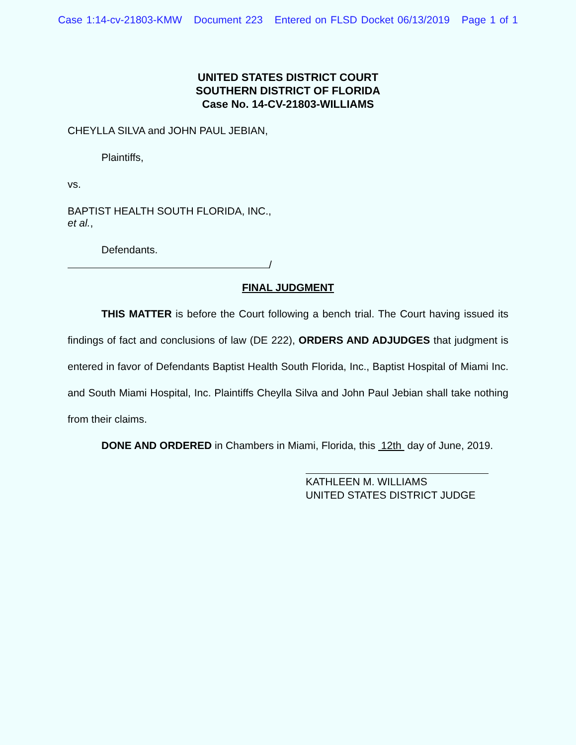Case 1:14-cv-21803-KMW Document 223 Entered on FLSD Docket 06/13/2019 Page 1 of 1
UNITED STATES DISTRICT COURT
SOUTHERN DISTRICT OF FLORIDA
Case No. 14-CV-21803-WILLIAMS
CHEYLLA SILVA and JOHN PAUL JEBIAN,
Plaintiffs,
vs.
BAPTIST HEALTH SOUTH FLORIDA, INC.,
et al.,
Defendants.
/
FINAL JUDGMENT
THIS MATTER is before the Court following a bench trial. The Court having issued its findings of fact and conclusions of law (DE 222), ORDERS AND ADJUDGES that judgment is entered in favor of Defendants Baptist Health South Florida, Inc., Baptist Hospital of Miami Inc. and South Miami Hospital, Inc. Plaintiffs Cheylla Silva and John Paul Jebian shall take nothing from their claims.
DONE AND ORDERED in Chambers in Miami, Florida, this 12th day of June, 2019.
KATHLEEN M. WILLIAMS
UNITED STATES DISTRICT JUDGE